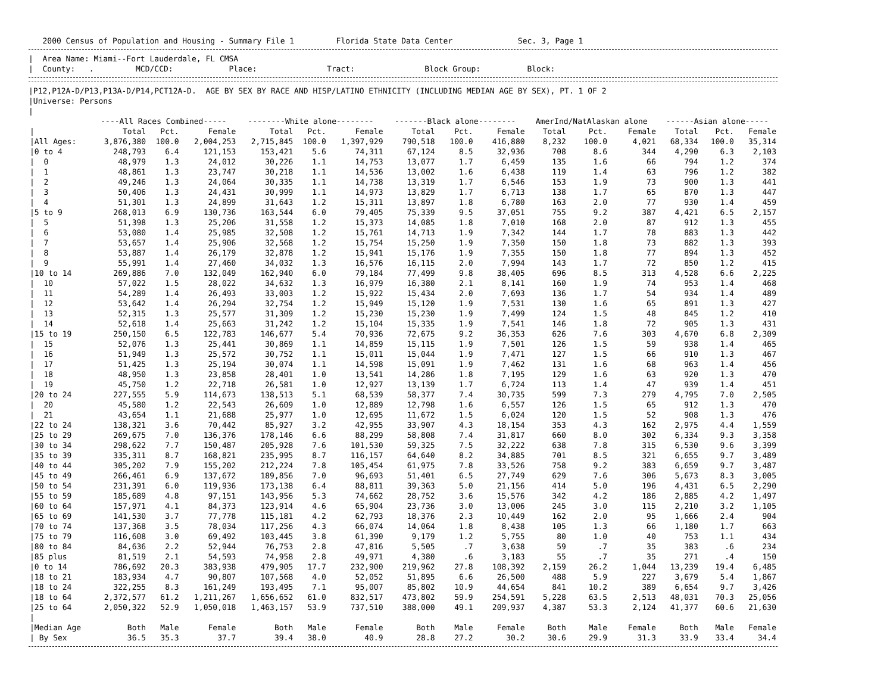2000 Census of Population and Housing - Summary File 1 Florida State Data Center Sec. 3, Page 1
| Area Name: Miami--Fort Lauderdale, FL CMSA | County: . MCD/CCD: Place: Tract: Block Group: Block:
|P12,P12A-D/P13,P13A-D/P14,PCT12A-D. AGE BY SEX BY RACE AND HISP/LATINO ETHNICITY (INCLUDING MEDIAN AGE BY SEX), PT. 1 OF 2 |Universe: Persons |
| | ----All Races Combined----- | | | --------White alone-------- | | | -------Black alone-------- | | | AmerInd/NatAlaskan alone | | | ------Asian alone----- | | |
| --- | --- | --- | --- | --- | --- | --- | --- | --- | --- | --- | --- | --- | --- | --- | --- |
| / | Total | Pct. | Female | Total | Pct. | Female | Total | Pct. | Female | Total | Pct. | Female | Total | Pct. | Female |
| /All Ages: | 3,876,380 | 100.0 | 2,004,253 | 2,715,845 | 100.0 | 1,397,929 | 790,518 | 100.0 | 416,880 | 8,232 | 100.0 | 4,021 | 68,334 | 100.0 | 35,314 |
| /0 to 4 | 248,793 | 6.4 | 121,153 | 153,421 | 5.6 | 74,311 | 67,124 | 8.5 | 32,936 | 708 | 8.6 | 344 | 4,290 | 6.3 | 2,103 |
| / 0 | 48,979 | 1.3 | 24,012 | 30,226 | 1.1 | 14,753 | 13,077 | 1.7 | 6,459 | 135 | 1.6 | 66 | 794 | 1.2 | 374 |
| / 1 | 48,861 | 1.3 | 23,747 | 30,218 | 1.1 | 14,536 | 13,002 | 1.6 | 6,438 | 119 | 1.4 | 63 | 796 | 1.2 | 382 |
| / 2 | 49,246 | 1.3 | 24,064 | 30,335 | 1.1 | 14,738 | 13,319 | 1.7 | 6,546 | 153 | 1.9 | 73 | 900 | 1.3 | 441 |
| / 3 | 50,406 | 1.3 | 24,431 | 30,999 | 1.1 | 14,973 | 13,829 | 1.7 | 6,713 | 138 | 1.7 | 65 | 870 | 1.3 | 447 |
| / 4 | 51,301 | 1.3 | 24,899 | 31,643 | 1.2 | 15,311 | 13,897 | 1.8 | 6,780 | 163 | 2.0 | 77 | 930 | 1.4 | 459 |
| /5 to 9 | 268,013 | 6.9 | 130,736 | 163,544 | 6.0 | 79,405 | 75,339 | 9.5 | 37,051 | 755 | 9.2 | 387 | 4,421 | 6.5 | 2,157 |
| / 5 | 51,398 | 1.3 | 25,206 | 31,558 | 1.2 | 15,373 | 14,085 | 1.8 | 7,010 | 168 | 2.0 | 87 | 912 | 1.3 | 455 |
| / 6 | 53,080 | 1.4 | 25,985 | 32,508 | 1.2 | 15,761 | 14,713 | 1.9 | 7,342 | 144 | 1.7 | 78 | 883 | 1.3 | 442 |
| / 7 | 53,657 | 1.4 | 25,906 | 32,568 | 1.2 | 15,754 | 15,250 | 1.9 | 7,350 | 150 | 1.8 | 73 | 882 | 1.3 | 393 |
| / 8 | 53,887 | 1.4 | 26,179 | 32,878 | 1.2 | 15,941 | 15,176 | 1.9 | 7,355 | 150 | 1.8 | 77 | 894 | 1.3 | 452 |
| / 9 | 55,991 | 1.4 | 27,460 | 34,032 | 1.3 | 16,576 | 16,115 | 2.0 | 7,994 | 143 | 1.7 | 72 | 850 | 1.2 | 415 |
| /10 to 14 | 269,886 | 7.0 | 132,049 | 162,940 | 6.0 | 79,184 | 77,499 | 9.8 | 38,405 | 696 | 8.5 | 313 | 4,528 | 6.6 | 2,225 |
| / 10 | 57,022 | 1.5 | 28,022 | 34,632 | 1.3 | 16,979 | 16,380 | 2.1 | 8,141 | 160 | 1.9 | 74 | 953 | 1.4 | 468 |
| / 11 | 54,289 | 1.4 | 26,493 | 33,003 | 1.2 | 15,922 | 15,434 | 2.0 | 7,693 | 136 | 1.7 | 54 | 934 | 1.4 | 489 |
| / 12 | 53,642 | 1.4 | 26,294 | 32,754 | 1.2 | 15,949 | 15,120 | 1.9 | 7,531 | 130 | 1.6 | 65 | 891 | 1.3 | 427 |
| / 13 | 52,315 | 1.3 | 25,577 | 31,309 | 1.2 | 15,230 | 15,230 | 1.9 | 7,499 | 124 | 1.5 | 48 | 845 | 1.2 | 410 |
| / 14 | 52,618 | 1.4 | 25,663 | 31,242 | 1.2 | 15,104 | 15,335 | 1.9 | 7,541 | 146 | 1.8 | 72 | 905 | 1.3 | 431 |
| /15 to 19 | 250,150 | 6.5 | 122,783 | 146,677 | 5.4 | 70,936 | 72,675 | 9.2 | 36,353 | 626 | 7.6 | 303 | 4,670 | 6.8 | 2,309 |
| / 15 | 52,076 | 1.3 | 25,441 | 30,869 | 1.1 | 14,859 | 15,115 | 1.9 | 7,501 | 126 | 1.5 | 59 | 938 | 1.4 | 465 |
| / 16 | 51,949 | 1.3 | 25,572 | 30,752 | 1.1 | 15,011 | 15,044 | 1.9 | 7,471 | 127 | 1.5 | 66 | 910 | 1.3 | 467 |
| / 17 | 51,425 | 1.3 | 25,194 | 30,074 | 1.1 | 14,598 | 15,091 | 1.9 | 7,462 | 131 | 1.6 | 68 | 963 | 1.4 | 456 |
| / 18 | 48,950 | 1.3 | 23,858 | 28,401 | 1.0 | 13,541 | 14,286 | 1.8 | 7,195 | 129 | 1.6 | 63 | 920 | 1.3 | 470 |
| / 19 | 45,750 | 1.2 | 22,718 | 26,581 | 1.0 | 12,927 | 13,139 | 1.7 | 6,724 | 113 | 1.4 | 47 | 939 | 1.4 | 451 |
| /20 to 24 | 227,555 | 5.9 | 114,673 | 138,513 | 5.1 | 68,539 | 58,377 | 7.4 | 30,735 | 599 | 7.3 | 279 | 4,795 | 7.0 | 2,505 |
| / 20 | 45,580 | 1.2 | 22,543 | 26,609 | 1.0 | 12,889 | 12,798 | 1.6 | 6,557 | 126 | 1.5 | 65 | 912 | 1.3 | 470 |
| / 21 | 43,654 | 1.1 | 21,688 | 25,977 | 1.0 | 12,695 | 11,672 | 1.5 | 6,024 | 120 | 1.5 | 52 | 908 | 1.3 | 476 |
| /22 to 24 | 138,321 | 3.6 | 70,442 | 85,927 | 3.2 | 42,955 | 33,907 | 4.3 | 18,154 | 353 | 4.3 | 162 | 2,975 | 4.4 | 1,559 |
| /25 to 29 | 269,675 | 7.0 | 136,376 | 178,146 | 6.6 | 88,299 | 58,808 | 7.4 | 31,817 | 660 | 8.0 | 302 | 6,334 | 9.3 | 3,358 |
| /30 to 34 | 298,622 | 7.7 | 150,487 | 205,928 | 7.6 | 101,530 | 59,325 | 7.5 | 32,222 | 638 | 7.8 | 315 | 6,530 | 9.6 | 3,399 |
| /35 to 39 | 335,311 | 8.7 | 168,821 | 235,995 | 8.7 | 116,157 | 64,640 | 8.2 | 34,885 | 701 | 8.5 | 321 | 6,655 | 9.7 | 3,489 |
| /40 to 44 | 305,202 | 7.9 | 155,202 | 212,224 | 7.8 | 105,454 | 61,975 | 7.8 | 33,526 | 758 | 9.2 | 383 | 6,659 | 9.7 | 3,487 |
| /45 to 49 | 266,461 | 6.9 | 137,672 | 189,856 | 7.0 | 96,693 | 51,401 | 6.5 | 27,749 | 629 | 7.6 | 306 | 5,673 | 8.3 | 3,005 |
| /50 to 54 | 231,391 | 6.0 | 119,936 | 173,138 | 6.4 | 88,811 | 39,363 | 5.0 | 21,156 | 414 | 5.0 | 196 | 4,431 | 6.5 | 2,290 |
| /55 to 59 | 185,689 | 4.8 | 97,151 | 143,956 | 5.3 | 74,662 | 28,752 | 3.6 | 15,576 | 342 | 4.2 | 186 | 2,885 | 4.2 | 1,497 |
| /60 to 64 | 157,971 | 4.1 | 84,373 | 123,914 | 4.6 | 65,904 | 23,736 | 3.0 | 13,006 | 245 | 3.0 | 115 | 2,210 | 3.2 | 1,105 |
| /65 to 69 | 141,530 | 3.7 | 77,778 | 115,181 | 4.2 | 62,793 | 18,376 | 2.3 | 10,449 | 162 | 2.0 | 95 | 1,666 | 2.4 | 904 |
| /70 to 74 | 137,368 | 3.5 | 78,034 | 117,256 | 4.3 | 66,074 | 14,064 | 1.8 | 8,438 | 105 | 1.3 | 66 | 1,180 | 1.7 | 663 |
| /75 to 79 | 116,608 | 3.0 | 69,492 | 103,445 | 3.8 | 61,390 | 9,179 | 1.2 | 5,755 | 80 | 1.0 | 40 | 753 | 1.1 | 434 |
| /80 to 84 | 84,636 | 2.2 | 52,944 | 76,753 | 2.8 | 47,816 | 5,505 | .7 | 3,638 | 59 | .7 | 35 | 383 | .6 | 234 |
| /85 plus | 81,519 | 2.1 | 54,593 | 74,958 | 2.8 | 49,971 | 4,380 | .6 | 3,183 | 55 | .7 | 35 | 271 | .4 | 150 |
| /0 to 14 | 786,692 | 20.3 | 383,938 | 479,905 | 17.7 | 232,900 | 219,962 | 27.8 | 108,392 | 2,159 | 26.2 | 1,044 | 13,239 | 19.4 | 6,485 |
| /18 to 21 | 183,934 | 4.7 | 90,807 | 107,568 | 4.0 | 52,052 | 51,895 | 6.6 | 26,500 | 488 | 5.9 | 227 | 3,679 | 5.4 | 1,867 |
| /18 to 24 | 322,255 | 8.3 | 161,249 | 193,495 | 7.1 | 95,007 | 85,802 | 10.9 | 44,654 | 841 | 10.2 | 389 | 6,654 | 9.7 | 3,426 |
| /18 to 64 | 2,372,577 | 61.2 | 1,211,267 | 1,656,652 | 61.0 | 832,517 | 473,802 | 59.9 | 254,591 | 5,228 | 63.5 | 2,513 | 48,031 | 70.3 | 25,056 |
| /25 to 64 | 2,050,322 | 52.9 | 1,050,018 | 1,463,157 | 53.9 | 737,510 | 388,000 | 49.1 | 209,937 | 4,387 | 53.3 | 2,124 | 41,377 | 60.6 | 21,630 |
| / | | | | | | | | | | | | | | | |
| /Median Age | Both | Male | Female | Both | Male | Female | Both | Male | Female | Both | Male | Female | Both | Male | Female |
| / By Sex | 36.5 | 35.3 | 37.7 | 39.4 | 38.0 | 40.9 | 28.8 | 27.2 | 30.2 | 30.6 | 29.9 | 31.3 | 33.9 | 33.4 | 34.4 |